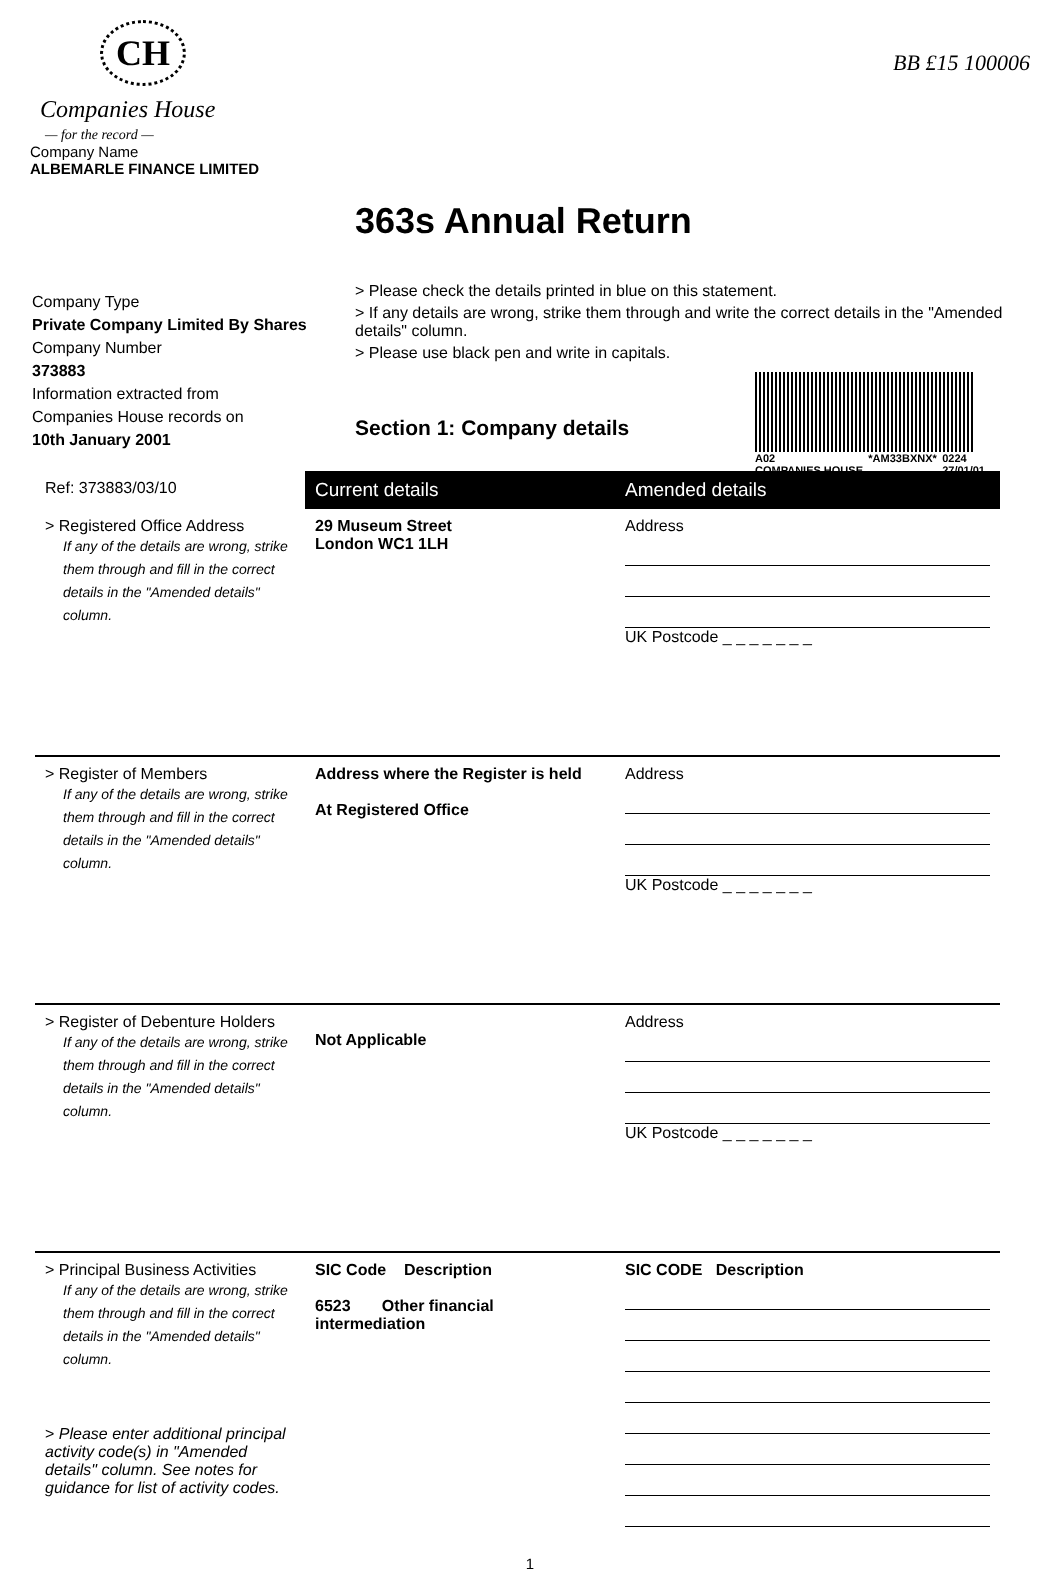CH
Companies House
— for the record —
Company Name
ALBEMARLE FINANCE LIMITED
BB £15 100006
363s Annual Return
> Please check the details printed in blue on this statement.
> If any details are wrong, strike them through and write the correct details in the "Amended details" column.
> Please use black pen and write in capitals.
A02
COMPANIES HOUSE *AM33BXNX* 0224
27/01/01
Section 1: Company details
Company Type
Private Company Limited By Shares
Company Number
373883
Information extracted from
Companies House records on
10th January 2001
| Ref: 373883/03/10 | Current details | Amended details |
| > Registered Office Address If any of the details are wrong, strike them through and fill in the correct details in the "Amended details" column. | 29 Museum Street London WC1 1LH | Address UK Postcode _ _ _ _ _ _ _ |
| > Register of Members If any of the details are wrong, strike them through and fill in the correct details in the "Amended details" column. | Address where the Register is held At Registered Office | Address UK Postcode _ _ _ _ _ _ _ |
| > Register of Debenture Holders If any of the details are wrong, strike them through and fill in the correct details in the "Amended details" column. | Not Applicable | Address UK Postcode _ _ _ _ _ _ _ |
| > Principal Business Activities If any of the details are wrong, strike them through and fill in the correct details in the "Amended details" column. > Please enter additional principal activity code(s) in "Amended details" column. See notes for guidance for list of activity codes. | SIC Code Description 6523 Other financial intermediation | SIC CODE Description |
1